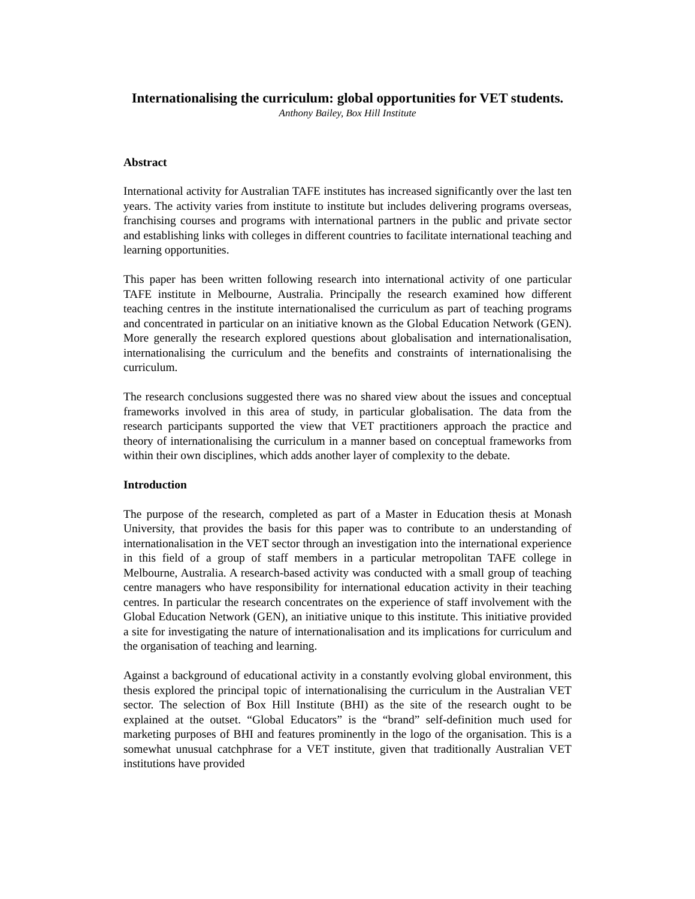Internationalising the curriculum: global opportunities for VET students.
Anthony Bailey, Box Hill Institute
Abstract
International activity for Australian TAFE institutes has increased significantly over the last ten years. The activity varies from institute to institute but includes delivering programs overseas, franchising courses and programs with international partners in the public and private sector and establishing links with colleges in different countries to facilitate international teaching and learning opportunities.
This paper has been written following research into international activity of one particular TAFE institute in Melbourne, Australia. Principally the research examined how different teaching centres in the institute internationalised the curriculum as part of teaching programs and concentrated in particular on an initiative known as the Global Education Network (GEN). More generally the research explored questions about globalisation and internationalisation, internationalising the curriculum and the benefits and constraints of internationalising the curriculum.
The research conclusions suggested there was no shared view about the issues and conceptual frameworks involved in this area of study, in particular globalisation. The data from the research participants supported the view that VET practitioners approach the practice and theory of internationalising the curriculum in a manner based on conceptual frameworks from within their own disciplines, which adds another layer of complexity to the debate.
Introduction
The purpose of the research, completed as part of a Master in Education thesis at Monash University, that provides the basis for this paper was to contribute to an understanding of internationalisation in the VET sector through an investigation into the international experience in this field of a group of staff members in a particular metropolitan TAFE college in Melbourne, Australia. A research-based activity was conducted with a small group of teaching centre managers who have responsibility for international education activity in their teaching centres. In particular the research concentrates on the experience of staff involvement with the Global Education Network (GEN), an initiative unique to this institute. This initiative provided a site for investigating the nature of internationalisation and its implications for curriculum and the organisation of teaching and learning.
Against a background of educational activity in a constantly evolving global environment, this thesis explored the principal topic of internationalising the curriculum in the Australian VET sector. The selection of Box Hill Institute (BHI) as the site of the research ought to be explained at the outset. “Global Educators” is the “brand” self-definition much used for marketing purposes of BHI and features prominently in the logo of the organisation. This is a somewhat unusual catchphrase for a VET institute, given that traditionally Australian VET institutions have provided